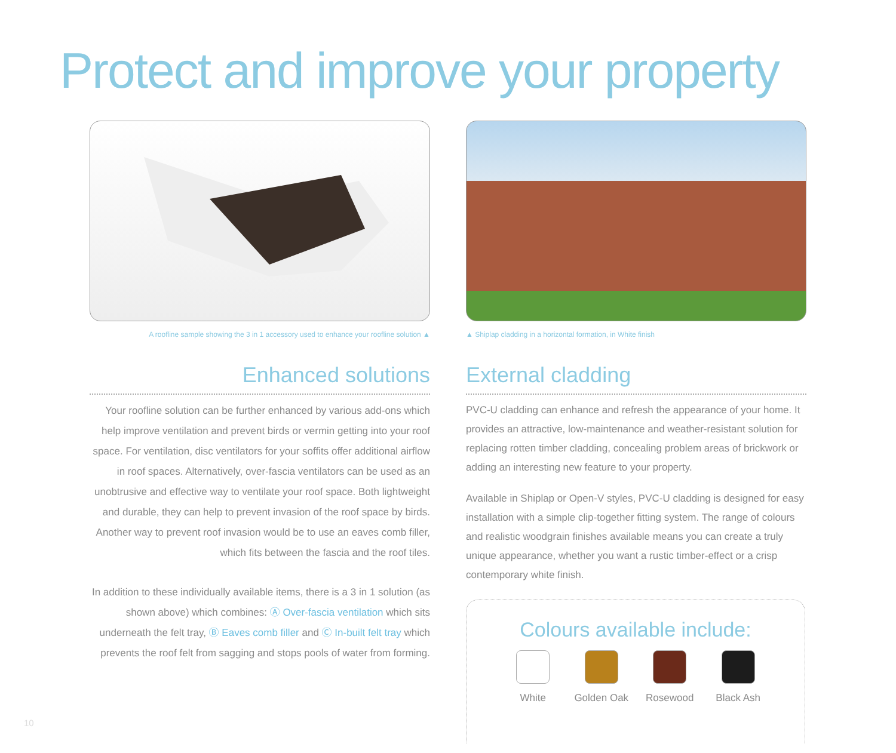Protect and improve your property
A roofline sample showing the 3 in 1 accessory used to enhance your roofline solution ▲
Enhanced solutions
Your roofline solution can be further enhanced by various add-ons which help improve ventilation and prevent birds or vermin getting into your roof space. For ventilation, disc ventilators for your soffits offer additional airflow in roof spaces. Alternatively, over-fascia ventilators can be used as an unobtrusive and effective way to ventilate your roof space. Both lightweight and durable, they can help to prevent invasion of the roof space by birds. Another way to prevent roof invasion would be to use an eaves comb filler, which fits between the fascia and the roof tiles.
In addition to these individually available items, there is a 3 in 1 solution (as shown above) which combines: Ⓐ Over-fascia ventilation which sits underneath the felt tray, Ⓑ Eaves comb filler and Ⓒ In-built felt tray which prevents the roof felt from sagging and stops pools of water from forming.
▲ Shiplap cladding in a horizontal formation, in White finish
External cladding
PVC-U cladding can enhance and refresh the appearance of your home. It provides an attractive, low-maintenance and weather-resistant solution for replacing rotten timber cladding, concealing problem areas of brickwork or adding an interesting new feature to your property.
Available in Shiplap or Open-V styles, PVC-U cladding is designed for easy installation with a simple clip-together fitting system. The range of colours and realistic woodgrain finishes available means you can create a truly unique appearance, whether you want a rustic timber-effect or a crisp contemporary white finish.
Colours available include:
White Golden Oak Rosewood Black Ash
10